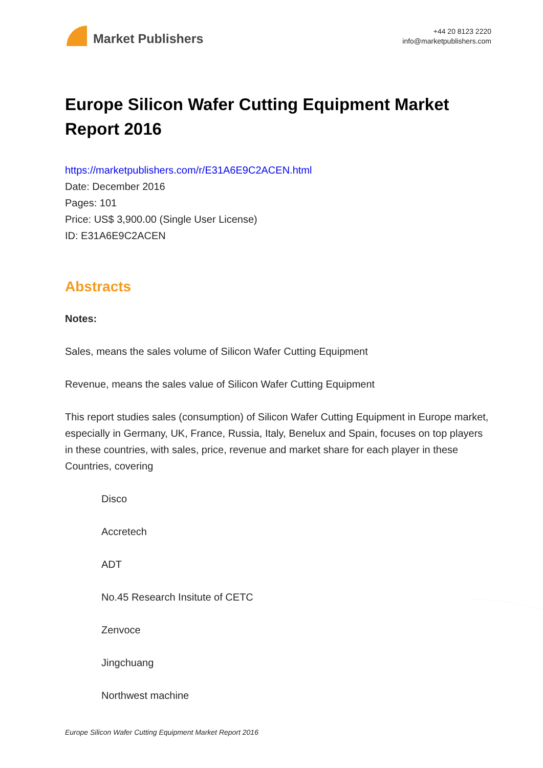Market Publishers
+44 20 8123 2220
info@marketpublishers.com
Europe Silicon Wafer Cutting Equipment Market Report 2016
https://marketpublishers.com/r/E31A6E9C2ACEN.html
Date: December 2016
Pages: 101
Price: US$ 3,900.00 (Single User License)
ID: E31A6E9C2ACEN
Abstracts
Notes:
Sales, means the sales volume of Silicon Wafer Cutting Equipment
Revenue, means the sales value of Silicon Wafer Cutting Equipment
This report studies sales (consumption) of Silicon Wafer Cutting Equipment in Europe market, especially in Germany, UK, France, Russia, Italy, Benelux and Spain, focuses on top players in these countries, with sales, price, revenue and market share for each player in these Countries, covering
Disco
Accretech
ADT
No.45 Research Insitute of CETC
Zenvoce
Jingchuang
Northwest machine
Europe Silicon Wafer Cutting Equipment Market Report 2016